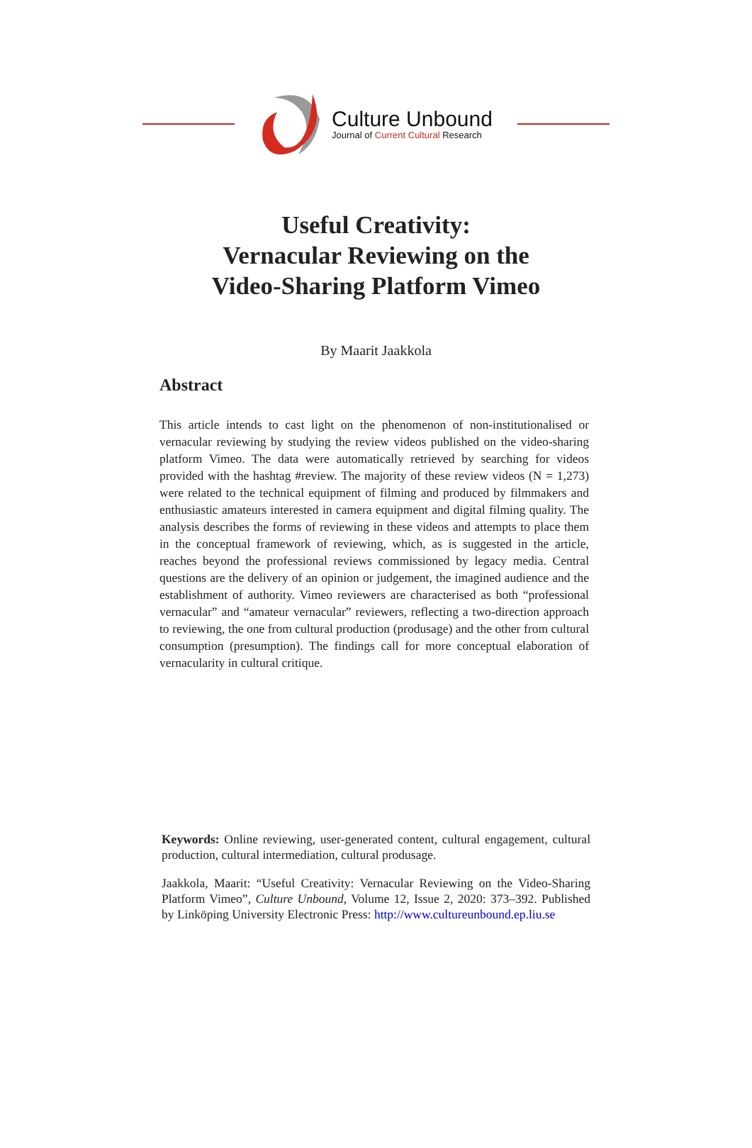Culture Unbound
Journal of Current Cultural Research
Useful Creativity:
Vernacular Reviewing on the
Video-Sharing Platform Vimeo
By Maarit Jaakkola
Abstract
This article intends to cast light on the phenomenon of non-institutionalised or vernacular reviewing by studying the review videos published on the video-sharing platform Vimeo. The data were automatically retrieved by searching for videos provided with the hashtag #review. The majority of these review videos (N = 1,273) were related to the technical equipment of filming and produced by filmmakers and enthusiastic amateurs interested in camera equipment and digital filming quality. The analysis describes the forms of reviewing in these videos and attempts to place them in the conceptual framework of reviewing, which, as is suggested in the article, reaches beyond the professional reviews commissioned by legacy media. Central questions are the delivery of an opinion or judgement, the imagined audience and the establishment of authority. Vimeo reviewers are characterised as both “professional vernacular” and “amateur vernacular” reviewers, reflecting a two-direction approach to reviewing, the one from cultural production (produsage) and the other from cultural consumption (presumption). The findings call for more conceptual elaboration of vernacularity in cultural critique.
Keywords: Online reviewing, user-generated content, cultural engagement, cultural production, cultural intermediation, cultural produsage.
Jaakkola, Maarit: “Useful Creativity: Vernacular Reviewing on the Video-Sharing Platform Vimeo”, Culture Unbound, Volume 12, Issue 2, 2020: 373–392. Published by Linköping University Electronic Press: http://www.cultureunbound.ep.liu.se